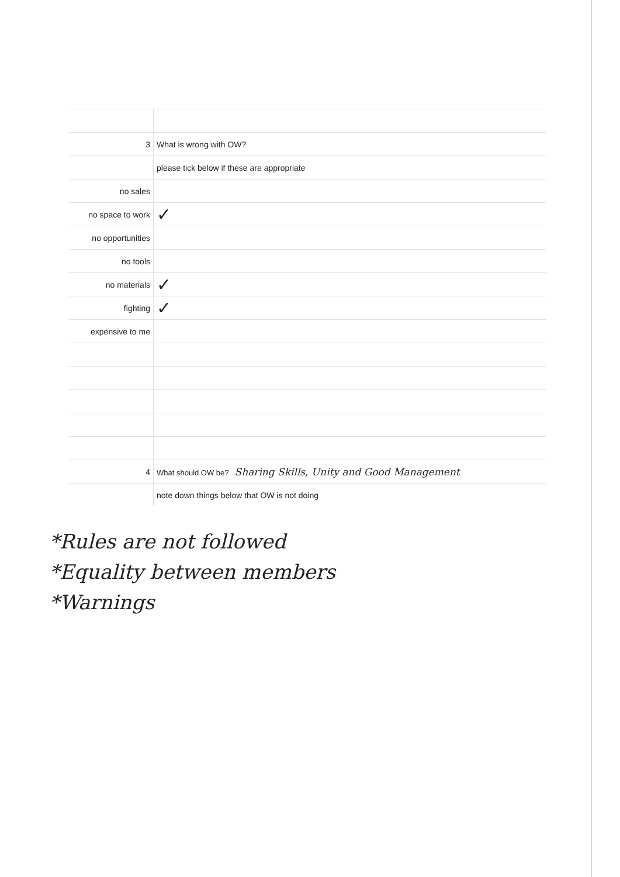| 3 | What is wrong with OW? |
| | please tick below if these are appropriate |
| no sales | |
| no space to work | ✓ |
| no opportunities | |
| no tools | |
| no materials | ✓ |
| fighting | ✓ |
| expensive to me | |
| 4 | What should OW be? Sharing Skills, Unity and Good Management |
| | note down things below that OW is not doing |
*Rules are not followed
*Equality between members
*Warnings